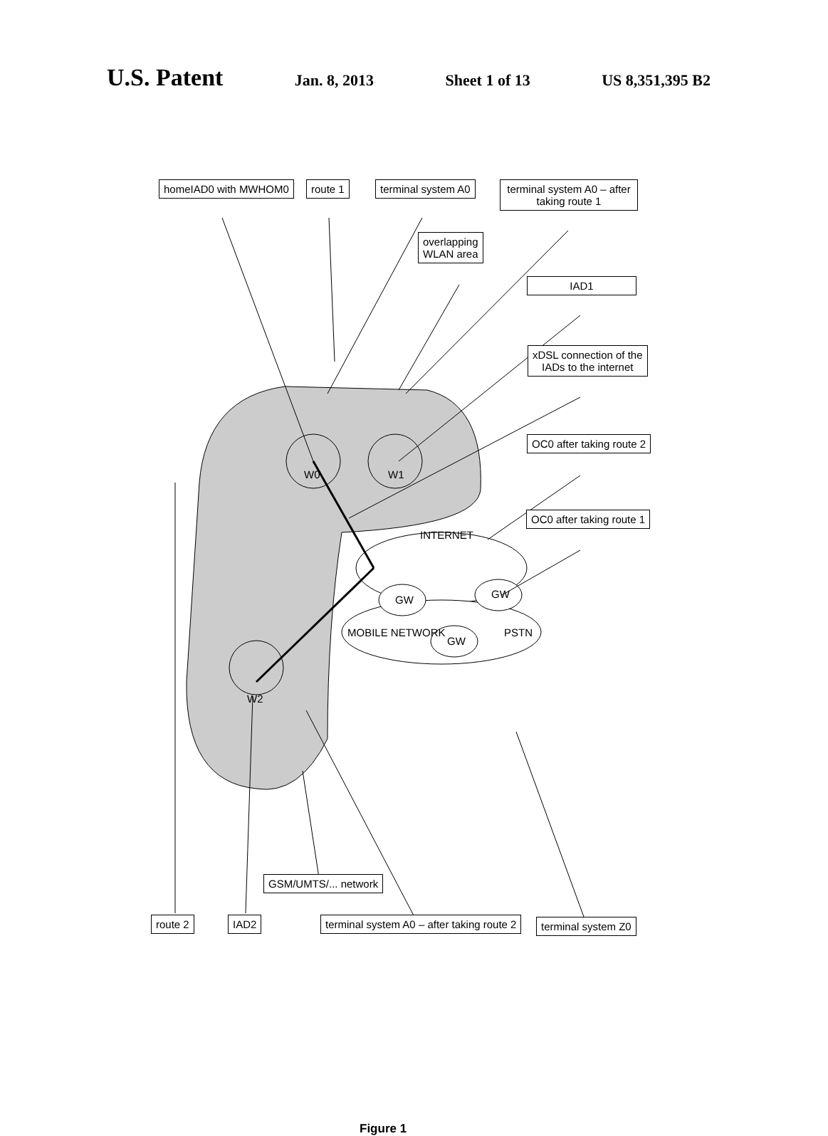U.S. Patent Jan. 8, 2013 Sheet 1 of 13 US 8,351,395 B2
homeIAD0 with MWHOM0 route 1 terminal system A0
terminal system A0 – after taking route 1
overlapping
WLAN area
IAD1
xDSL connection of the
IADs to the internet
OC0 after taking route 2
OC0 after taking route 1
W0 W1
W2
INTERNET
GW GW
MOBILE NETWORK
GW
PSTN
GSM/UMTS/... network
route 2 IAD2
terminal system A0 – after taking route 2
terminal system Z0
Figure 1